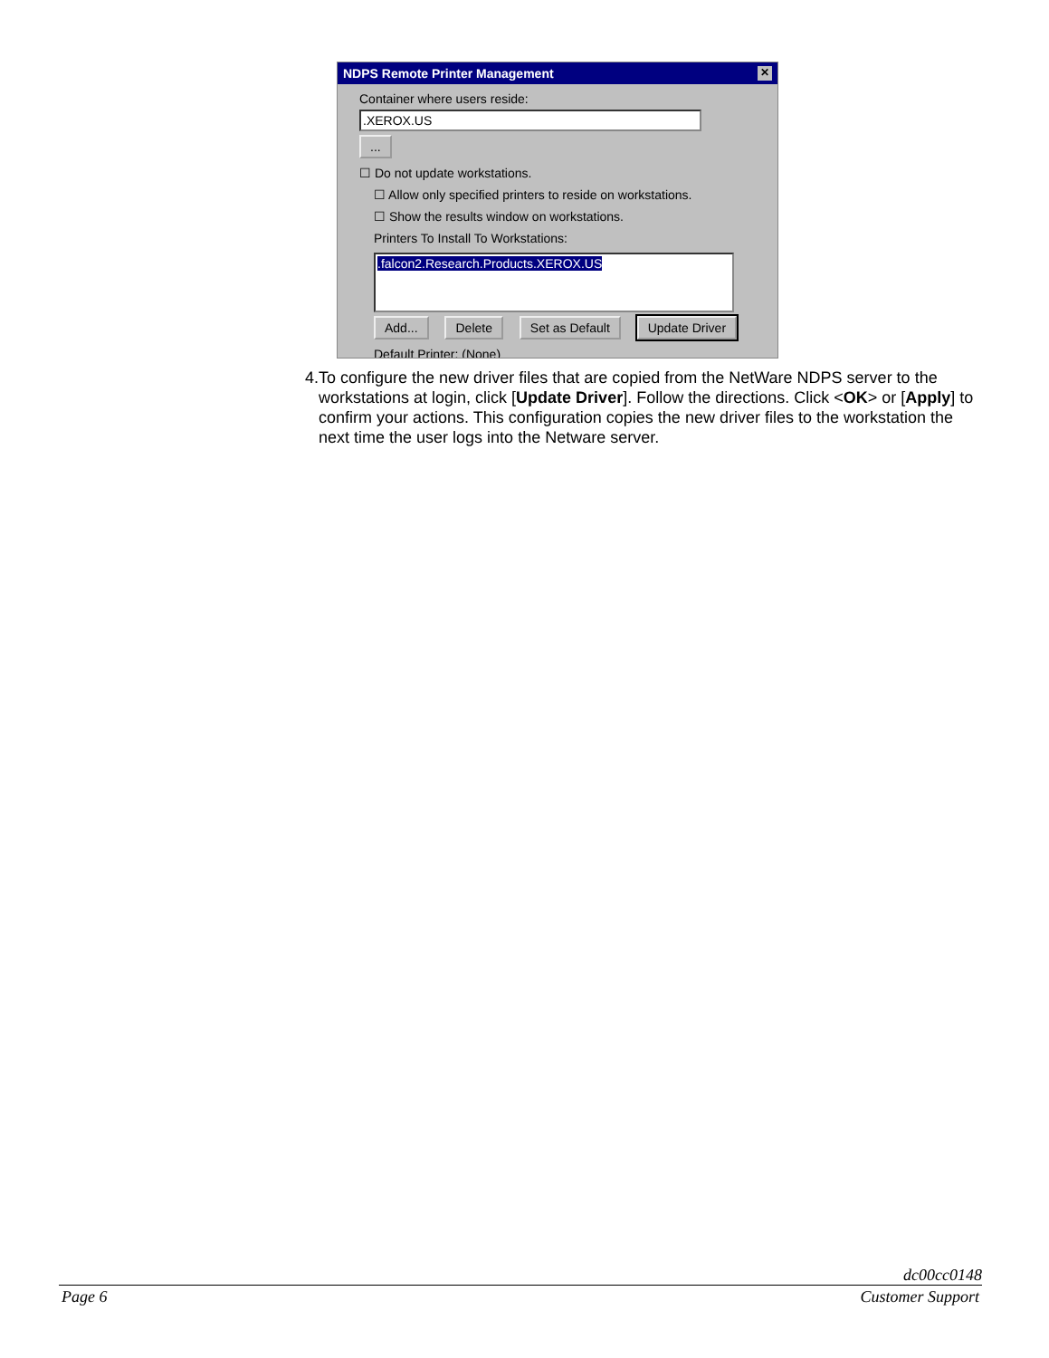NDPS Remote Printer Management ✕
Container where users reside:
.XEROX.US
...
☐ Do not update workstations.
☐ Allow only specified printers to reside on workstations.
☐ Show the results window on workstations.
Printers To Install To Workstations:
.falcon2.Research.Products.XEROX.US
Add... Delete Set as Default Update Driver
Default Printer: (None)
4. To configure the new driver files that are copied from the NetWare NDPS server to the workstations at login, click [Update Driver]. Follow the directions. Click <OK> or [Apply] to confirm your actions. This configuration copies the new driver files to the workstation the next time the user logs into the Netware server.
dc00cc0148
Page 6 Customer Support